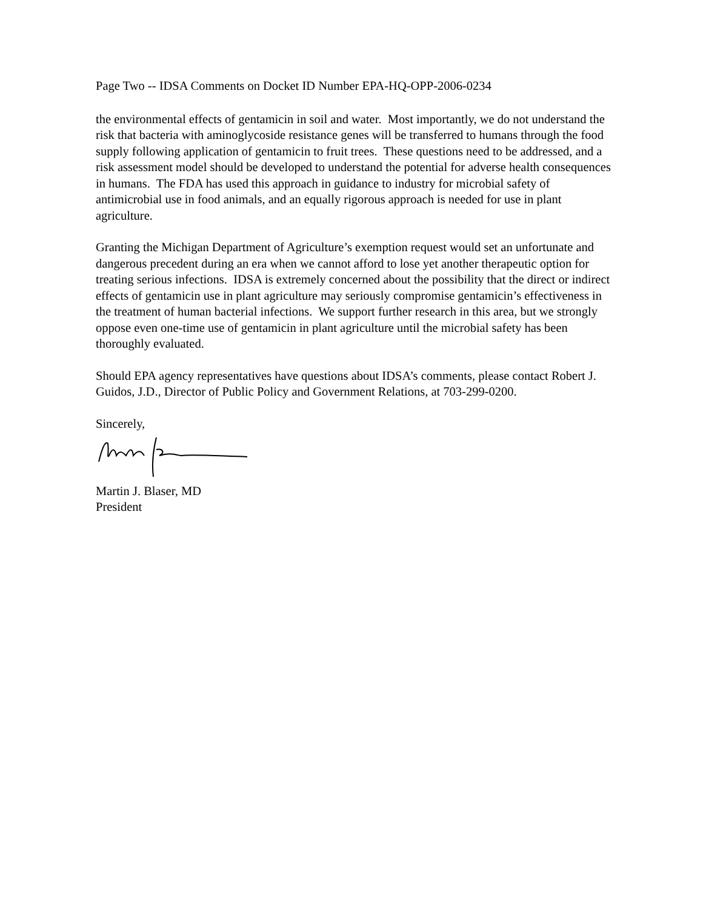Page Two -- IDSA Comments on Docket ID Number EPA-HQ-OPP-2006-0234
the environmental effects of gentamicin in soil and water. Most importantly, we do not understand the risk that bacteria with aminoglycoside resistance genes will be transferred to humans through the food supply following application of gentamicin to fruit trees. These questions need to be addressed, and a risk assessment model should be developed to understand the potential for adverse health consequences in humans. The FDA has used this approach in guidance to industry for microbial safety of antimicrobial use in food animals, and an equally rigorous approach is needed for use in plant agriculture.
Granting the Michigan Department of Agriculture’s exemption request would set an unfortunate and dangerous precedent during an era when we cannot afford to lose yet another therapeutic option for treating serious infections. IDSA is extremely concerned about the possibility that the direct or indirect effects of gentamicin use in plant agriculture may seriously compromise gentamicin’s effectiveness in the treatment of human bacterial infections. We support further research in this area, but we strongly oppose even one-time use of gentamicin in plant agriculture until the microbial safety has been thoroughly evaluated.
Should EPA agency representatives have questions about IDSA’s comments, please contact Robert J. Guidos, J.D., Director of Public Policy and Government Relations, at 703-299-0200.
Sincerely,
Martin J. Blaser, MD
President